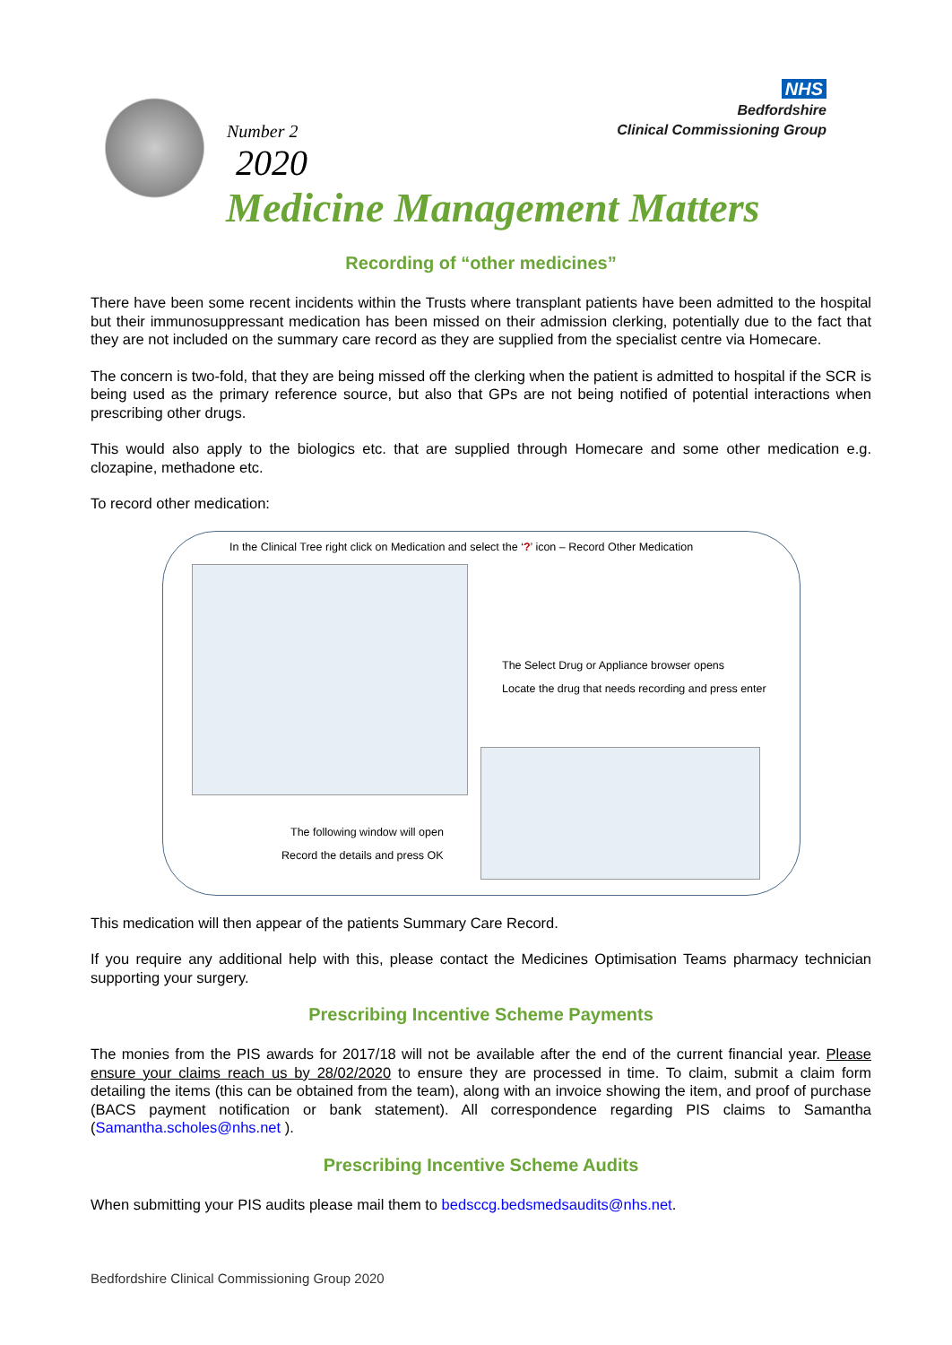Number 2
2020
NHS
Bedfordshire
Clinical Commissioning Group
Medicine Management Matters
Recording of “other medicines”
There have been some recent incidents within the Trusts where transplant patients have been admitted to the hospital but their immunosuppressant medication has been missed on their admission clerking, potentially due to the fact that they are not included on the summary care record as they are supplied from the specialist centre via Homecare.
The concern is two-fold, that they are being missed off the clerking when the patient is admitted to hospital if the SCR is being used as the primary reference source, but also that GPs are not being notified of potential interactions when prescribing other drugs.
This would also apply to the biologics etc. that are supplied through Homecare and some other medication e.g. clozapine, methadone etc.
To record other medication:
In the Clinical Tree right click on Medication and select the ‘?’ icon – Record Other Medication
The Select Drug or Appliance browser opens
Locate the drug that needs recording and press enter
The following window will open
Record the details and press OK
This medication will then appear of the patients Summary Care Record.
If you require any additional help with this, please contact the Medicines Optimisation Teams pharmacy technician supporting your surgery.
Prescribing Incentive Scheme Payments
The monies from the PIS awards for 2017/18 will not be available after the end of the current financial year. Please ensure your claims reach us by 28/02/2020 to ensure they are processed in time. To claim, submit a claim form detailing the items (this can be obtained from the team), along with an invoice showing the item, and proof of purchase (BACS payment notification or bank statement). All correspondence regarding PIS claims to Samantha (Samantha.scholes@nhs.net ).
Prescribing Incentive Scheme Audits
When submitting your PIS audits please mail them to bedsccg.bedsmedsaudits@nhs.net.
Bedfordshire Clinical Commissioning Group 2020